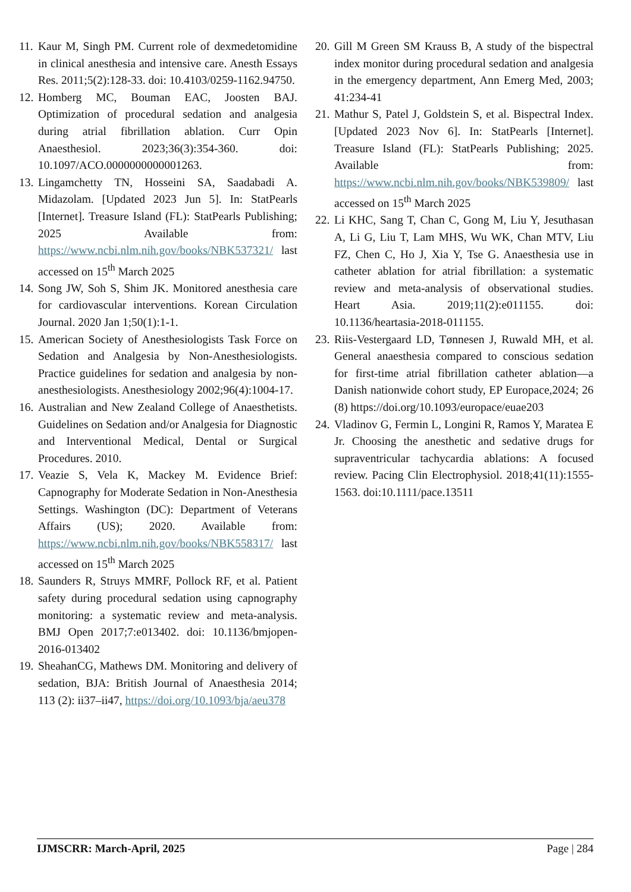11. Kaur M, Singh PM. Current role of dexmedetomidine in clinical anesthesia and intensive care. Anesth Essays Res. 2011;5(2):128-33. doi: 10.4103/0259-1162.94750.
12. Homberg MC, Bouman EAC, Joosten BAJ. Optimization of procedural sedation and analgesia during atrial fibrillation ablation. Curr Opin Anaesthesiol. 2023;36(3):354-360. doi: 10.1097/ACO.0000000000001263.
13. Lingamchetty TN, Hosseini SA, Saadabadi A. Midazolam. [Updated 2023 Jun 5]. In: StatPearls [Internet]. Treasure Island (FL): StatPearls Publishing; 2025 Available from: https://www.ncbi.nlm.nih.gov/books/NBK537321/ last accessed on 15<sup>th</sup> March 2025
14. Song JW, Soh S, Shim JK. Monitored anesthesia care for cardiovascular interventions. Korean Circulation Journal. 2020 Jan 1;50(1):1-1.
15. American Society of Anesthesiologists Task Force on Sedation and Analgesia by Non-Anesthesiologists. Practice guidelines for sedation and analgesia by non-anesthesiologists. Anesthesiology 2002;96(4):1004-17.
16. Australian and New Zealand College of Anaesthetists. Guidelines on Sedation and/or Analgesia for Diagnostic and Interventional Medical, Dental or Surgical Procedures. 2010.
17. Veazie S, Vela K, Mackey M. Evidence Brief: Capnography for Moderate Sedation in Non-Anesthesia Settings. Washington (DC): Department of Veterans Affairs (US); 2020. Available from: https://www.ncbi.nlm.nih.gov/books/NBK558317/ last accessed on 15<sup>th</sup> March 2025
18. Saunders R, Struys MMRF, Pollock RF, et al. Patient safety during procedural sedation using capnography monitoring: a systematic review and meta-analysis. BMJ Open 2017;7:e013402. doi: 10.1136/bmjopen-2016-013402
19. SheahanCG, Mathews DM. Monitoring and delivery of sedation, BJA: British Journal of Anaesthesia 2014; 113 (2): ii37–ii47, https://doi.org/10.1093/bja/aeu378
20. Gill M Green SM Krauss B, A study of the bispectral index monitor during procedural sedation and analgesia in the emergency department, Ann Emerg Med, 2003; 41:234-41
21. Mathur S, Patel J, Goldstein S, et al. Bispectral Index. [Updated 2023 Nov 6]. In: StatPearls [Internet]. Treasure Island (FL): StatPearls Publishing; 2025. Available from: https://www.ncbi.nlm.nih.gov/books/NBK539809/ last accessed on 15<sup>th</sup> March 2025
22. Li KHC, Sang T, Chan C, Gong M, Liu Y, Jesuthasan A, Li G, Liu T, Lam MHS, Wu WK, Chan MTV, Liu FZ, Chen C, Ho J, Xia Y, Tse G. Anaesthesia use in catheter ablation for atrial fibrillation: a systematic review and meta-analysis of observational studies. Heart Asia. 2019;11(2):e011155. doi: 10.1136/heartasia-2018-011155.
23. Riis-Vestergaard LD, Tønnesen J, Ruwald MH, et al. General anaesthesia compared to conscious sedation for first-time atrial fibrillation catheter ablation—a Danish nationwide cohort study, EP Europace,2024; 26 (8) https://doi.org/10.1093/europace/euae203
24. Vladinov G, Fermin L, Longini R, Ramos Y, Maratea E Jr. Choosing the anesthetic and sedative drugs for supraventricular tachycardia ablations: A focused review. Pacing Clin Electrophysiol. 2018;41(11):1555-1563. doi:10.1111/pace.13511
IJMSCRR: March-April, 2025 Page | 284